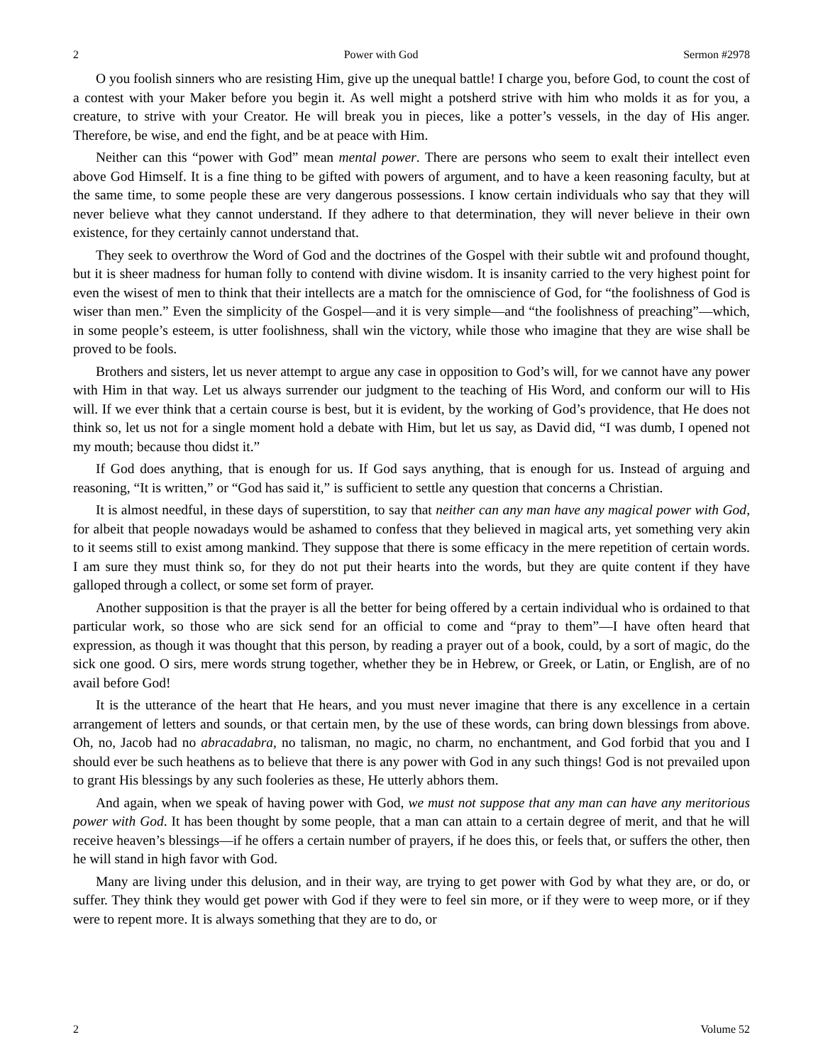2 Power with God Sermon #2978
O you foolish sinners who are resisting Him, give up the unequal battle! I charge you, before God, to count the cost of a contest with your Maker before you begin it. As well might a potsherd strive with him who molds it as for you, a creature, to strive with your Creator. He will break you in pieces, like a potter’s vessels, in the day of His anger. Therefore, be wise, and end the fight, and be at peace with Him.
Neither can this “power with God” mean mental power. There are persons who seem to exalt their intellect even above God Himself. It is a fine thing to be gifted with powers of argument, and to have a keen reasoning faculty, but at the same time, to some people these are very dangerous possessions. I know certain individuals who say that they will never believe what they cannot understand. If they adhere to that determination, they will never believe in their own existence, for they certainly cannot understand that.
They seek to overthrow the Word of God and the doctrines of the Gospel with their subtle wit and profound thought, but it is sheer madness for human folly to contend with divine wisdom. It is insanity carried to the very highest point for even the wisest of men to think that their intellects are a match for the omniscience of God, for “the foolishness of God is wiser than men.” Even the simplicity of the Gospel—and it is very simple—and “the foolishness of preaching”—which, in some people’s esteem, is utter foolishness, shall win the victory, while those who imagine that they are wise shall be proved to be fools.
Brothers and sisters, let us never attempt to argue any case in opposition to God’s will, for we cannot have any power with Him in that way. Let us always surrender our judgment to the teaching of His Word, and conform our will to His will. If we ever think that a certain course is best, but it is evident, by the working of God’s providence, that He does not think so, let us not for a single moment hold a debate with Him, but let us say, as David did, “I was dumb, I opened not my mouth; because thou didst it.”
If God does anything, that is enough for us. If God says anything, that is enough for us. Instead of arguing and reasoning, “It is written,” or “God has said it,” is sufficient to settle any question that concerns a Christian.
It is almost needful, in these days of superstition, to say that neither can any man have any magical power with God, for albeit that people nowadays would be ashamed to confess that they believed in magical arts, yet something very akin to it seems still to exist among mankind. They suppose that there is some efficacy in the mere repetition of certain words. I am sure they must think so, for they do not put their hearts into the words, but they are quite content if they have galloped through a collect, or some set form of prayer.
Another supposition is that the prayer is all the better for being offered by a certain individual who is ordained to that particular work, so those who are sick send for an official to come and “pray to them”—I have often heard that expression, as though it was thought that this person, by reading a prayer out of a book, could, by a sort of magic, do the sick one good. O sirs, mere words strung together, whether they be in Hebrew, or Greek, or Latin, or English, are of no avail before God!
It is the utterance of the heart that He hears, and you must never imagine that there is any excellence in a certain arrangement of letters and sounds, or that certain men, by the use of these words, can bring down blessings from above. Oh, no, Jacob had no abracadabra, no talisman, no magic, no charm, no enchantment, and God forbid that you and I should ever be such heathens as to believe that there is any power with God in any such things! God is not prevailed upon to grant His blessings by any such fooleries as these, He utterly abhors them.
And again, when we speak of having power with God, we must not suppose that any man can have any meritorious power with God. It has been thought by some people, that a man can attain to a certain degree of merit, and that he will receive heaven’s blessings—if he offers a certain number of prayers, if he does this, or feels that, or suffers the other, then he will stand in high favor with God.
Many are living under this delusion, and in their way, are trying to get power with God by what they are, or do, or suffer. They think they would get power with God if they were to feel sin more, or if they were to weep more, or if they were to repent more. It is always something that they are to do, or
2 Volume 52